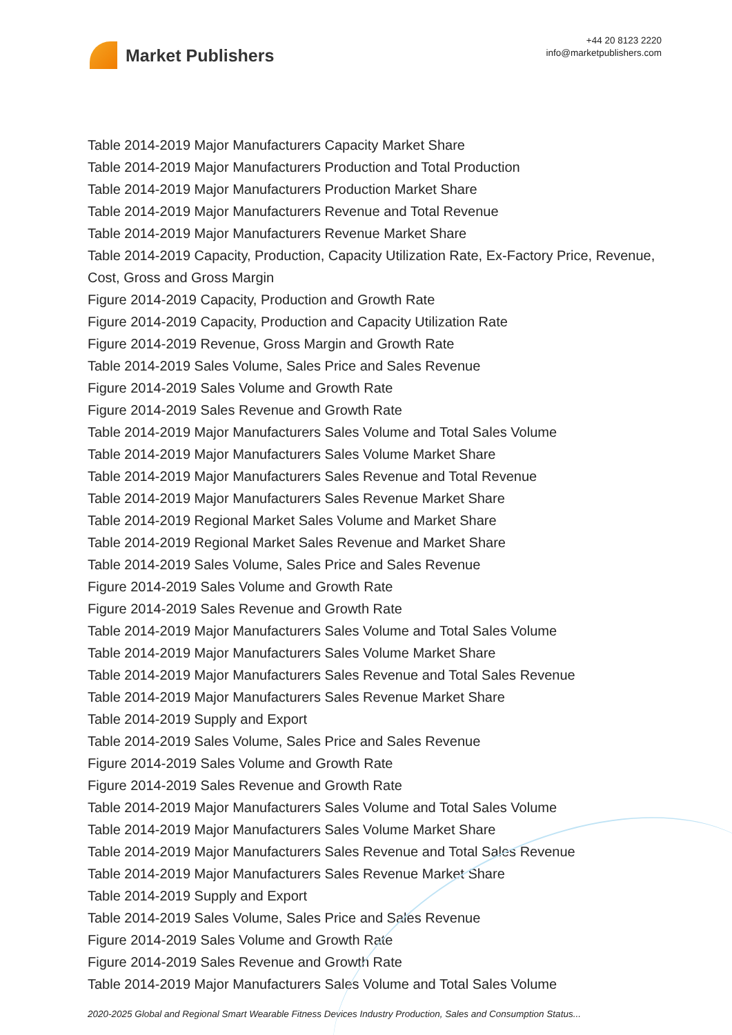Market Publishers
+44 20 8123 2220
info@marketpublishers.com
Table 2014-2019 Major Manufacturers Capacity Market Share
Table 2014-2019 Major Manufacturers Production and Total Production
Table 2014-2019 Major Manufacturers Production Market Share
Table 2014-2019 Major Manufacturers Revenue and Total Revenue
Table 2014-2019 Major Manufacturers Revenue Market Share
Table 2014-2019 Capacity, Production, Capacity Utilization Rate, Ex-Factory Price, Revenue, Cost, Gross and Gross Margin
Figure 2014-2019 Capacity, Production and Growth Rate
Figure 2014-2019 Capacity, Production and Capacity Utilization Rate
Figure 2014-2019 Revenue, Gross Margin and Growth Rate
Table 2014-2019 Sales Volume, Sales Price and Sales Revenue
Figure 2014-2019 Sales Volume and Growth Rate
Figure 2014-2019 Sales Revenue and Growth Rate
Table 2014-2019 Major Manufacturers Sales Volume and Total Sales Volume
Table 2014-2019 Major Manufacturers Sales Volume Market Share
Table 2014-2019 Major Manufacturers Sales Revenue and Total Revenue
Table 2014-2019 Major Manufacturers Sales Revenue Market Share
Table 2014-2019 Regional Market Sales Volume and Market Share
Table 2014-2019 Regional Market Sales Revenue and Market Share
Table 2014-2019 Sales Volume, Sales Price and Sales Revenue
Figure 2014-2019 Sales Volume and Growth Rate
Figure 2014-2019 Sales Revenue and Growth Rate
Table 2014-2019 Major Manufacturers Sales Volume and Total Sales Volume
Table 2014-2019 Major Manufacturers Sales Volume Market Share
Table 2014-2019 Major Manufacturers Sales Revenue and Total Sales Revenue
Table 2014-2019 Major Manufacturers Sales Revenue Market Share
Table 2014-2019 Supply and Export
Table 2014-2019 Sales Volume, Sales Price and Sales Revenue
Figure 2014-2019 Sales Volume and Growth Rate
Figure 2014-2019 Sales Revenue and Growth Rate
Table 2014-2019 Major Manufacturers Sales Volume and Total Sales Volume
Table 2014-2019 Major Manufacturers Sales Volume Market Share
Table 2014-2019 Major Manufacturers Sales Revenue and Total Sales Revenue
Table 2014-2019 Major Manufacturers Sales Revenue Market Share
Table 2014-2019 Supply and Export
Table 2014-2019 Sales Volume, Sales Price and Sales Revenue
Figure 2014-2019 Sales Volume and Growth Rate
Figure 2014-2019 Sales Revenue and Growth Rate
Table 2014-2019 Major Manufacturers Sales Volume and Total Sales Volume
2020-2025 Global and Regional Smart Wearable Fitness Devices Industry Production, Sales and Consumption Status...